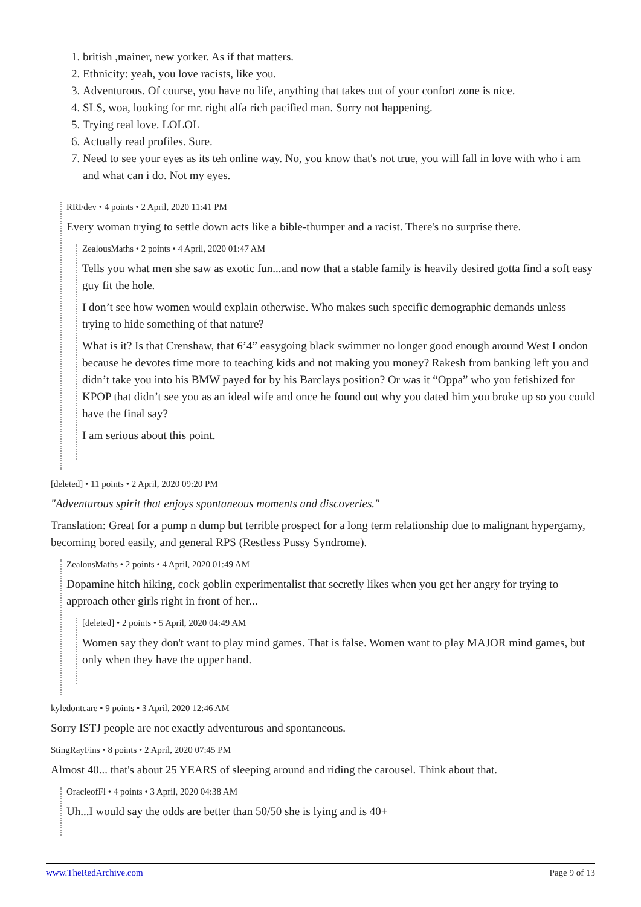1. british ,mainer, new yorker. As if that matters.
2. Ethnicity: yeah, you love racists, like you.
3. Adventurous. Of course, you have no life, anything that takes out of your confort zone is nice.
4. SLS, woa, looking for mr. right alfa rich pacified man. Sorry not happening.
5. Trying real love. LOLOL
6. Actually read profiles. Sure.
7. Need to see your eyes as its teh online way. No, you know that's not true, you will fall in love with who i am and what can i do. Not my eyes.
RRFdev • 4 points • 2 April, 2020 11:41 PM
Every woman trying to settle down acts like a bible-thumper and a racist. There's no surprise there.
ZealousMaths • 2 points • 4 April, 2020 01:47 AM
Tells you what men she saw as exotic fun...and now that a stable family is heavily desired gotta find a soft easy guy fit the hole.
I don’t see how women would explain otherwise. Who makes such specific demographic demands unless trying to hide something of that nature?
What is it? Is that Crenshaw, that 6’4” easygoing black swimmer no longer good enough around West London because he devotes time more to teaching kids and not making you money? Rakesh from banking left you and didn’t take you into his BMW payed for by his Barclays position? Or was it “Oppa” who you fetishized for KPOP that didn’t see you as an ideal wife and once he found out why you dated him you broke up so you could have the final say?
I am serious about this point.
[deleted] • 11 points • 2 April, 2020 09:20 PM
"Adventurous spirit that enjoys spontaneous moments and discoveries."
Translation: Great for a pump n dump but terrible prospect for a long term relationship due to malignant hypergamy, becoming bored easily, and general RPS (Restless Pussy Syndrome).
ZealousMaths • 2 points • 4 April, 2020 01:49 AM
Dopamine hitch hiking, cock goblin experimentalist that secretly likes when you get her angry for trying to approach other girls right in front of her...
[deleted] • 2 points • 5 April, 2020 04:49 AM
Women say they don't want to play mind games. That is false. Women want to play MAJOR mind games, but only when they have the upper hand.
kyledontcare • 9 points • 3 April, 2020 12:46 AM
Sorry ISTJ people are not exactly adventurous and spontaneous.
StingRayFins • 8 points • 2 April, 2020 07:45 PM
Almost 40... that's about 25 YEARS of sleeping around and riding the carousel. Think about that.
OracleofFl • 4 points • 3 April, 2020 04:38 AM
Uh...I would say the odds are better than 50/50 she is lying and is 40+
www.TheRedArchive.com Page 9 of 13